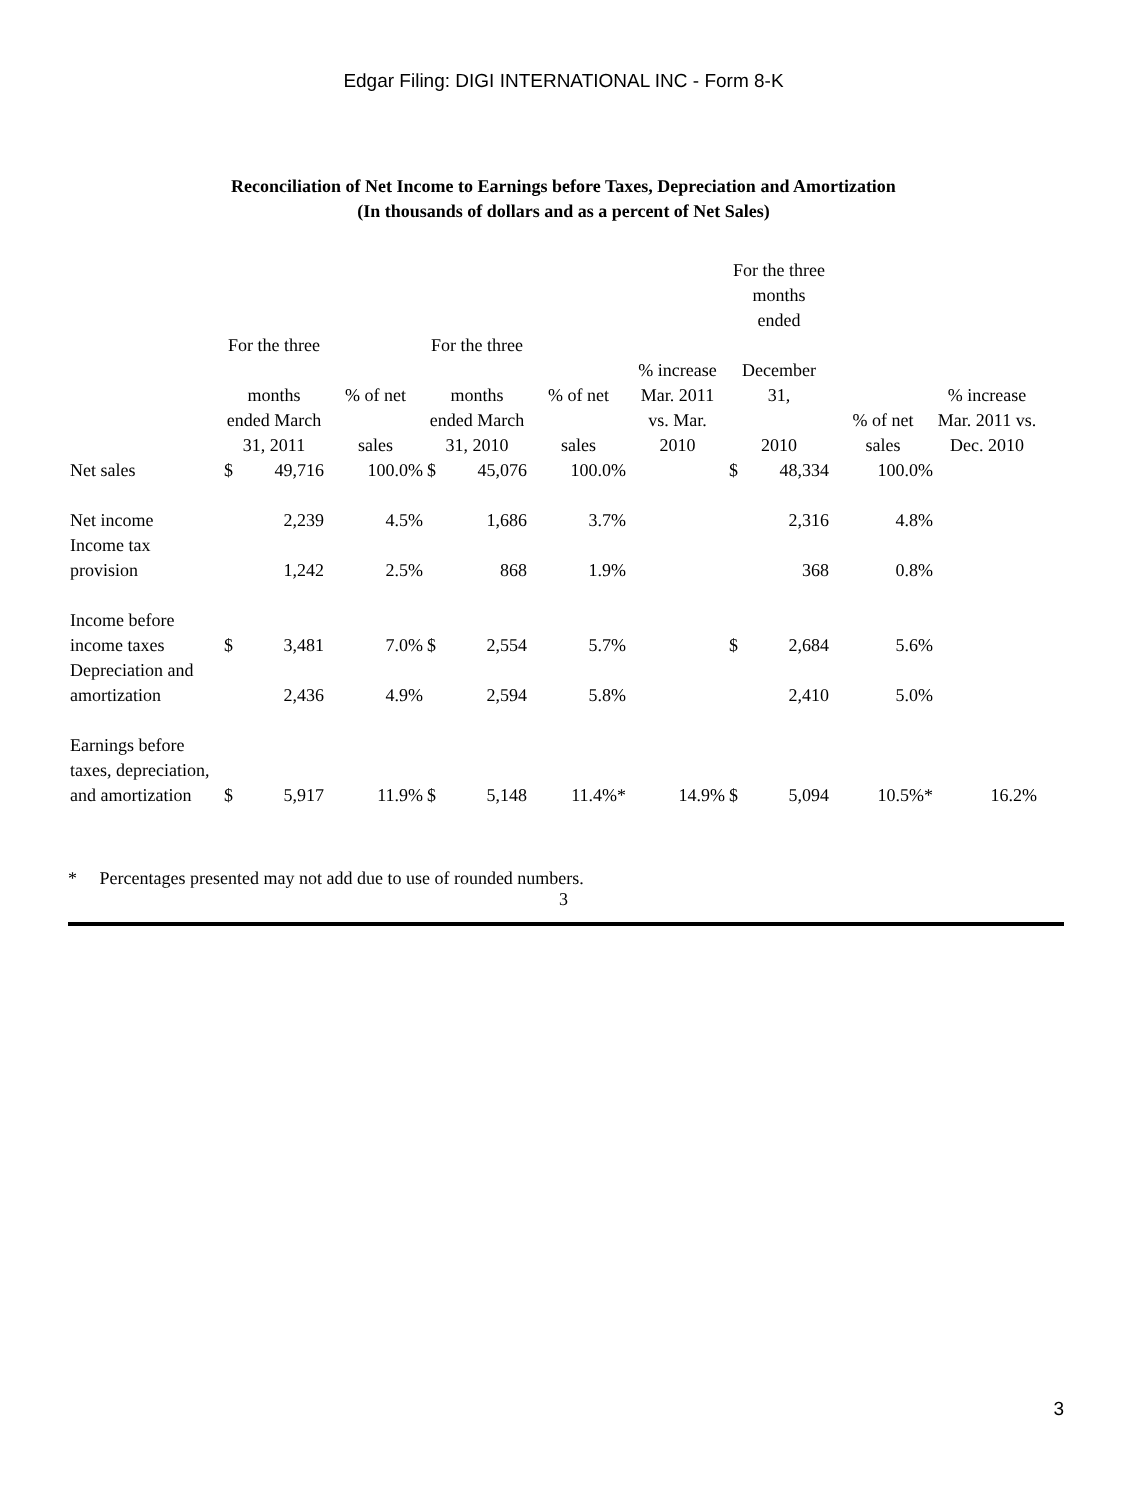Edgar Filing: DIGI INTERNATIONAL INC - Form 8-K
Reconciliation of Net Income to Earnings before Taxes, Depreciation and Amortization
(In thousands of dollars and as a percent of Net Sales)
| | For the three months ended March 31, 2011 | | % of net sales | For the three months ended March 31, 2010 | | % of net sales | % increase Mar. 2011 vs. Mar. 2010 | For the three months ended December 31, 2010 | | % of net sales | % increase Mar. 2011 vs. Dec. 2010 |
| --- | --- | --- | --- | --- | --- | --- | --- | --- | --- | --- | --- |
| Net sales | $ | 49,716 | 100.0% | $ | 45,076 | 100.0% | | $ | 48,334 | 100.0% | |
| Net income | | 2,239 | 4.5% | | 1,686 | 3.7% | | | 2,316 | 4.8% | |
| Income tax provision | | 1,242 | 2.5% | | 868 | 1.9% | | | 368 | 0.8% | |
| Income before income taxes | $ | 3,481 | 7.0% | $ | 2,554 | 5.7% | | $ | 2,684 | 5.6% | |
| Depreciation and amortization | | 2,436 | 4.9% | | 2,594 | 5.8% | | | 2,410 | 5.0% | |
| Earnings before taxes, depreciation, and amortization | $ | 5,917 | 11.9% | $ | 5,148 | 11.4%* | 14.9% | $ | 5,094 | 10.5%* | 16.2% |
* Percentages presented may not add due to use of rounded numbers.
3
3